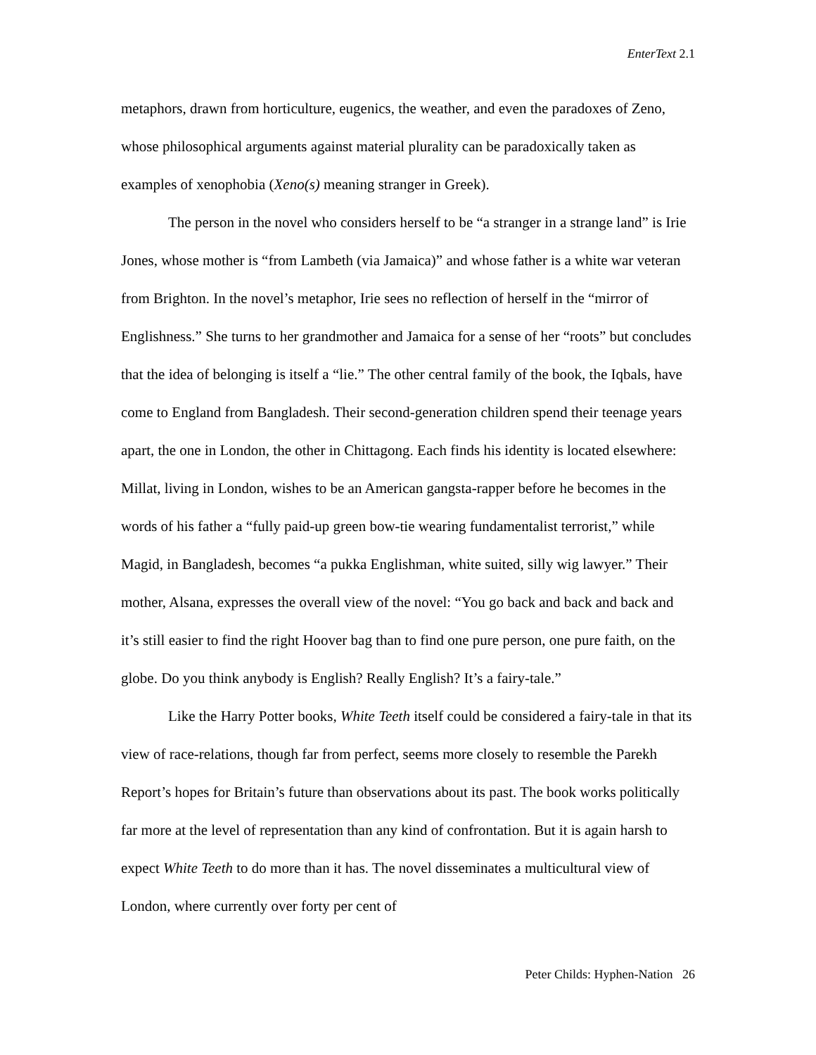EnterText 2.1
metaphors, drawn from horticulture, eugenics, the weather, and even the paradoxes of Zeno, whose philosophical arguments against material plurality can be paradoxically taken as examples of xenophobia (Xeno(s) meaning stranger in Greek).
The person in the novel who considers herself to be “a stranger in a strange land” is Irie Jones, whose mother is “from Lambeth (via Jamaica)” and whose father is a white war veteran from Brighton. In the novel’s metaphor, Irie sees no reflection of herself in the “mirror of Englishness.” She turns to her grandmother and Jamaica for a sense of her “roots” but concludes that the idea of belonging is itself a “lie.” The other central family of the book, the Iqbals, have come to England from Bangladesh. Their second-generation children spend their teenage years apart, the one in London, the other in Chittagong. Each finds his identity is located elsewhere: Millat, living in London, wishes to be an American gangsta-rapper before he becomes in the words of his father a “fully paid-up green bow-tie wearing fundamentalist terrorist,” while Magid, in Bangladesh, becomes “a pukka Englishman, white suited, silly wig lawyer.” Their mother, Alsana, expresses the overall view of the novel: “You go back and back and back and it’s still easier to find the right Hoover bag than to find one pure person, one pure faith, on the globe. Do you think anybody is English? Really English? It’s a fairy-tale.”
Like the Harry Potter books, White Teeth itself could be considered a fairy-tale in that its view of race-relations, though far from perfect, seems more closely to resemble the Parekh Report’s hopes for Britain’s future than observations about its past. The book works politically far more at the level of representation than any kind of confrontation. But it is again harsh to expect White Teeth to do more than it has. The novel disseminates a multicultural view of London, where currently over forty per cent of
Peter Childs: Hyphen-Nation 26